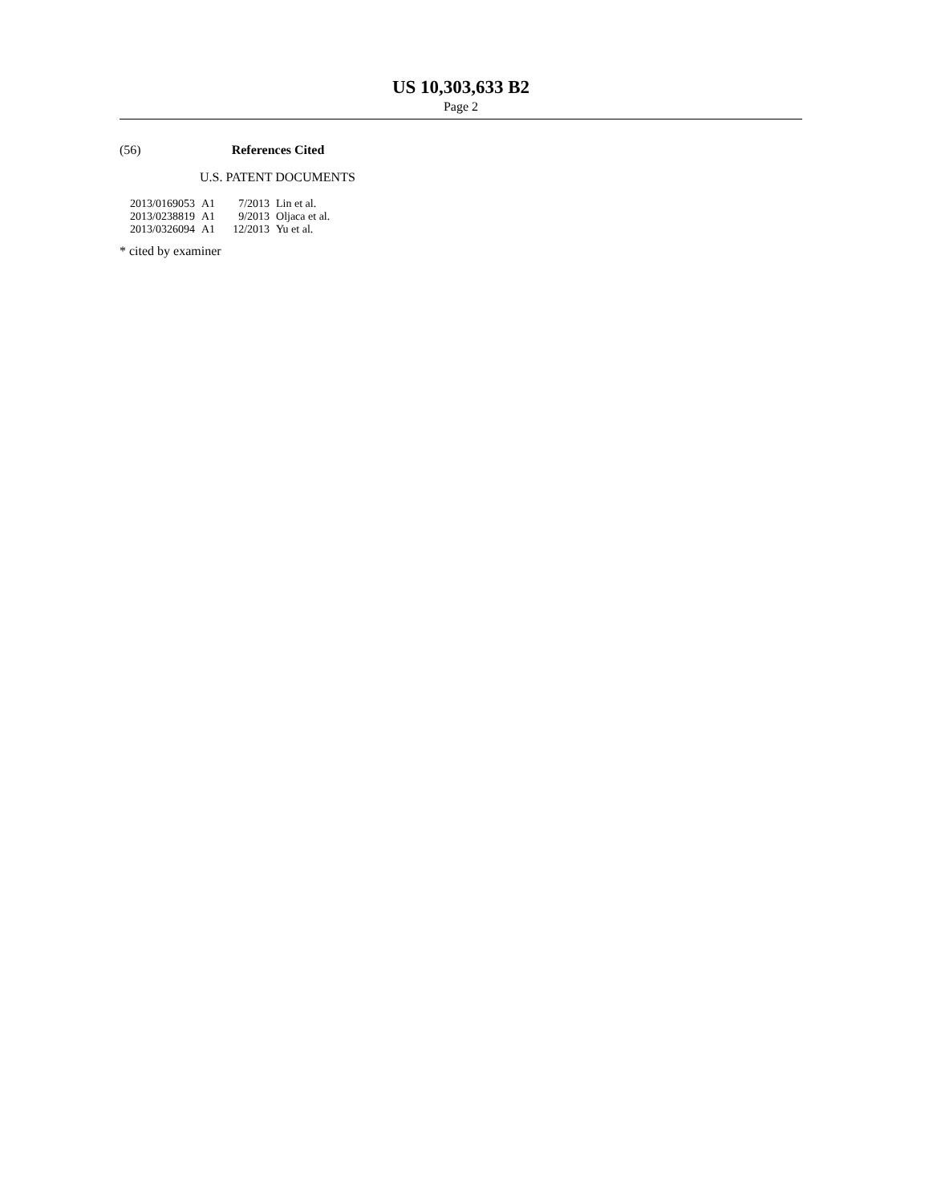US 10,303,633 B2
Page 2
(56) References Cited
U.S. PATENT DOCUMENTS
| 2013/0169053 | A1 | 7/2013 | Lin et al. |
| 2013/0238819 | A1 | 9/2013 | Oljaca et al. |
| 2013/0326094 | A1 | 12/2013 | Yu et al. |
* cited by examiner